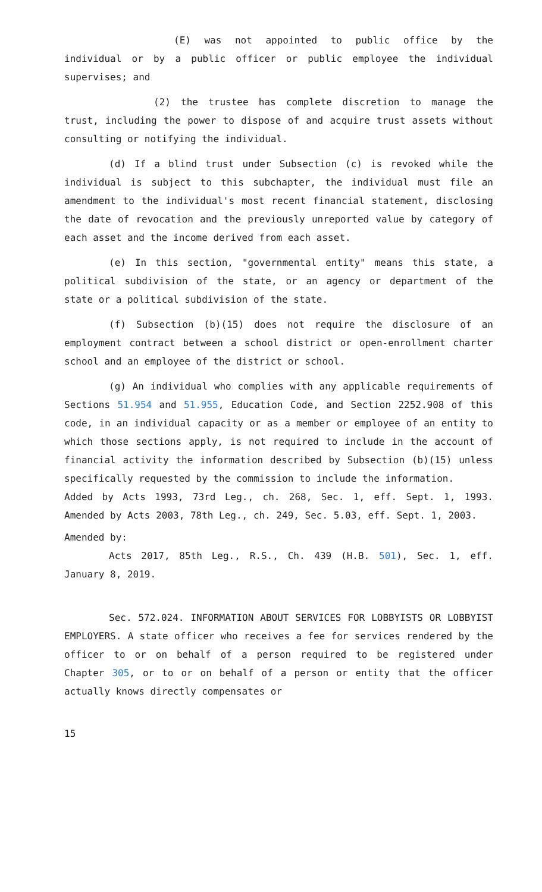(E) was not appointed to public office by the individual or by a public officer or public employee the individual supervises; and
(2) the trustee has complete discretion to manage the trust, including the power to dispose of and acquire trust assets without consulting or notifying the individual.
(d) If a blind trust under Subsection (c) is revoked while the individual is subject to this subchapter, the individual must file an amendment to the individual's most recent financial statement, disclosing the date of revocation and the previously unreported value by category of each asset and the income derived from each asset.
(e) In this section, "governmental entity" means this state, a political subdivision of the state, or an agency or department of the state or a political subdivision of the state.
(f) Subsection (b)(15) does not require the disclosure of an employment contract between a school district or open-enrollment charter school and an employee of the district or school.
(g) An individual who complies with any applicable requirements of Sections 51.954 and 51.955, Education Code, and Section 2252.908 of this code, in an individual capacity or as a member or employee of an entity to which those sections apply, is not required to include in the account of financial activity the information described by Subsection (b)(15) unless specifically requested by the commission to include the information.
Added by Acts 1993, 73rd Leg., ch. 268, Sec. 1, eff. Sept. 1, 1993. Amended by Acts 2003, 78th Leg., ch. 249, Sec. 5.03, eff. Sept. 1, 2003.
Amended by:
Acts 2017, 85th Leg., R.S., Ch. 439 (H.B. 501), Sec. 1, eff. January 8, 2019.
Sec. 572.024. INFORMATION ABOUT SERVICES FOR LOBBYISTS OR LOBBYIST EMPLOYERS. A state officer who receives a fee for services rendered by the officer to or on behalf of a person required to be registered under Chapter 305, or to or on behalf of a person or entity that the officer actually knows directly compensates or
15